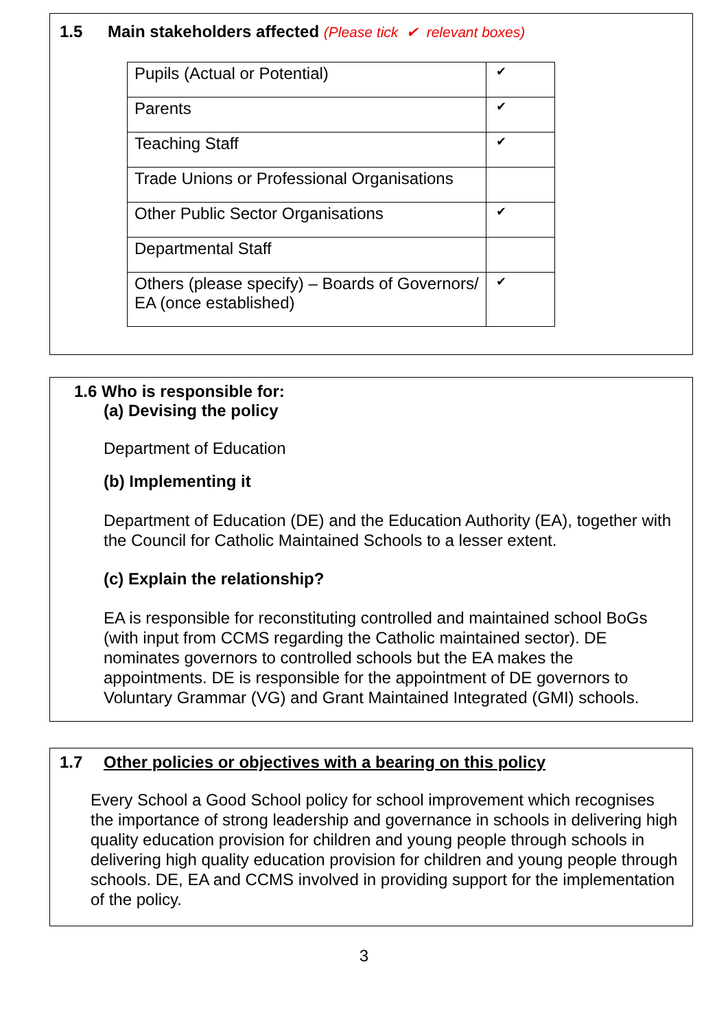1.5 Main stakeholders affected (Please tick ✔ relevant boxes)
| Pupils (Actual or Potential) | ✔ |
| Parents | ✔ |
| Teaching Staff | ✔ |
| Trade Unions or Professional Organisations | |
| Other Public Sector Organisations | ✔ |
| Departmental Staff | |
| Others (please specify) – Boards of Governors/ EA (once established) | ✔ |
1.6 Who is responsible for:
(a) Devising the policy
Department of Education
(b) Implementing it
Department of Education (DE) and the Education Authority (EA), together with the Council for Catholic Maintained Schools to a lesser extent.
(c) Explain the relationship?
EA is responsible for reconstituting controlled and maintained school BoGs (with input from CCMS regarding the Catholic maintained sector). DE nominates governors to controlled schools but the EA makes the appointments. DE is responsible for the appointment of DE governors to Voluntary Grammar (VG) and Grant Maintained Integrated (GMI) schools.
1.7 Other policies or objectives with a bearing on this policy
Every School a Good School policy for school improvement which recognises the importance of strong leadership and governance in schools in delivering high quality education provision for children and young people through schools in delivering high quality education provision for children and young people through schools. DE, EA and CCMS involved in providing support for the implementation of the policy.
3